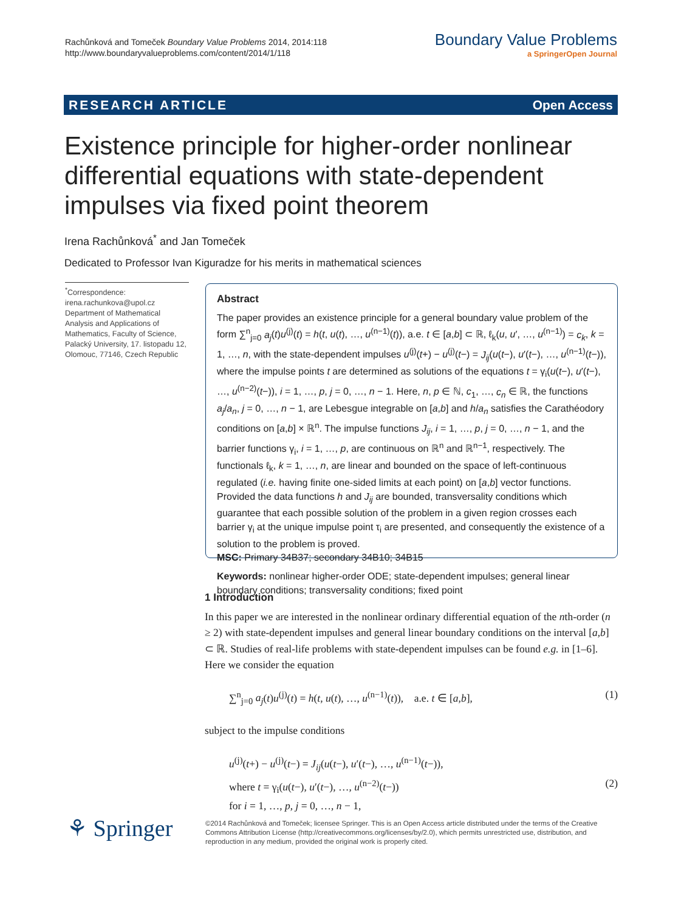Rachůnková and Tomeček Boundary Value Problems 2014, 2014:118
http://www.boundaryvalueproblems.com/content/2014/1/118
Boundary Value Problems
a SpringerOpen Journal
RESEARCH ARTICLE Open Access
Existence principle for higher-order nonlinear differential equations with state-dependent impulses via fixed point theorem
Irena Rachůnková<sup>*</sup> and Jan Tomeček
Dedicated to Professor Ivan Kiguradze for his merits in mathematical sciences
<sup>*</sup> Correspondence:
irena.rachunkova@upol.cz
Department of Mathematical Analysis and Applications of Mathematics, Faculty of Science, Palacký University, 17. listopadu 12, Olomouc, 77146, Czech Republic
Abstract
The paper provides an existence principle for a general boundary value problem of the form ∑<sup>n</sup><sub>j=0</sub> a<sub>j</sub>(t)u<sup>(j)</sup>(t) = h(t, u(t), …, u<sup>(n−1)</sup>(t)), a.e. t ∈ [a,b] ⊂ ℝ, ℓ<sub>k</sub>(u, u′, …, u<sup>(n−1)</sup>) = c<sub>k</sub>, k = 1, …, n, with the state-dependent impulses u<sup>(j)</sup>(t+) − u<sup>(j)</sup>(t−) = J<sub>ij</sub>(u(t−), u′(t−), …, u<sup>(n−1)</sup>(t−)), where the impulse points t are determined as solutions of the equations t = γ<sub>i</sub>(u(t−), u′(t−), …, u<sup>(n−2)</sup>(t−)), i = 1, …, p, j = 0, …, n − 1. Here, n, p ∈ ℕ, c<sub>1</sub>, …, c<sub>n</sub> ∈ ℝ, the functions a<sub>j</sub>/a<sub>n</sub>, j = 0, …, n − 1, are Lebesgue integrable on [a,b] and h/a<sub>n</sub> satisfies the Carathéodory conditions on [a,b] × ℝ<sup>n</sup>. The impulse functions J<sub>ij</sub>, i = 1, …, p, j = 0, …, n − 1, and the barrier functions γ<sub>i</sub>, i = 1, …, p, are continuous on ℝ<sup>n</sup> and ℝ<sup>n−1</sup>, respectively. The functionals ℓ<sub>k</sub>, k = 1, …, n, are linear and bounded on the space of left-continuous regulated (i.e. having finite one-sided limits at each point) on [a,b] vector functions. Provided the data functions h and J<sub>ij</sub> are bounded, transversality conditions which guarantee that each possible solution of the problem in a given region crosses each barrier γ<sub>i</sub> at the unique impulse point τ<sub>i</sub> are presented, and consequently the existence of a solution to the problem is proved.
MSC: Primary 34B37; secondary 34B10; 34B15
Keywords: nonlinear higher-order ODE; state-dependent impulses; general linear boundary conditions; transversality conditions; fixed point
1 Introduction
In this paper we are interested in the nonlinear ordinary differential equation of the nth-order (n ≥ 2) with state-dependent impulses and general linear boundary conditions on the interval [a,b] ⊂ ℝ. Studies of real-life problems with state-dependent impulses can be found e.g. in [1–6]. Here we consider the equation
∑<sup>n</sup><sub>j=0</sub> a<sub>j</sub>(t)u<sup>(j)</sup>(t) = h(t, u(t), …, u<sup>(n−1)</sup>(t)), a.e. t ∈ [a,b], (1)
subject to the impulse conditions
u<sup>(j)</sup>(t+) − u<sup>(j)</sup>(t−) = J<sub>ij</sub>(u(t−), u′(t−), …, u<sup>(n−1)</sup>(t−)),
where t = γ<sub>i</sub>(u(t−), u′(t−), …, u<sup>(n−2)</sup>(t−))
for i = 1, …, p, j = 0, …, n − 1, (2)
⚘ Springer
©2014 Rachůnková and Tomeček; licensee Springer. This is an Open Access article distributed under the terms of the Creative Commons Attribution License (http://creativecommons.org/licenses/by/2.0), which permits unrestricted use, distribution, and reproduction in any medium, provided the original work is properly cited.